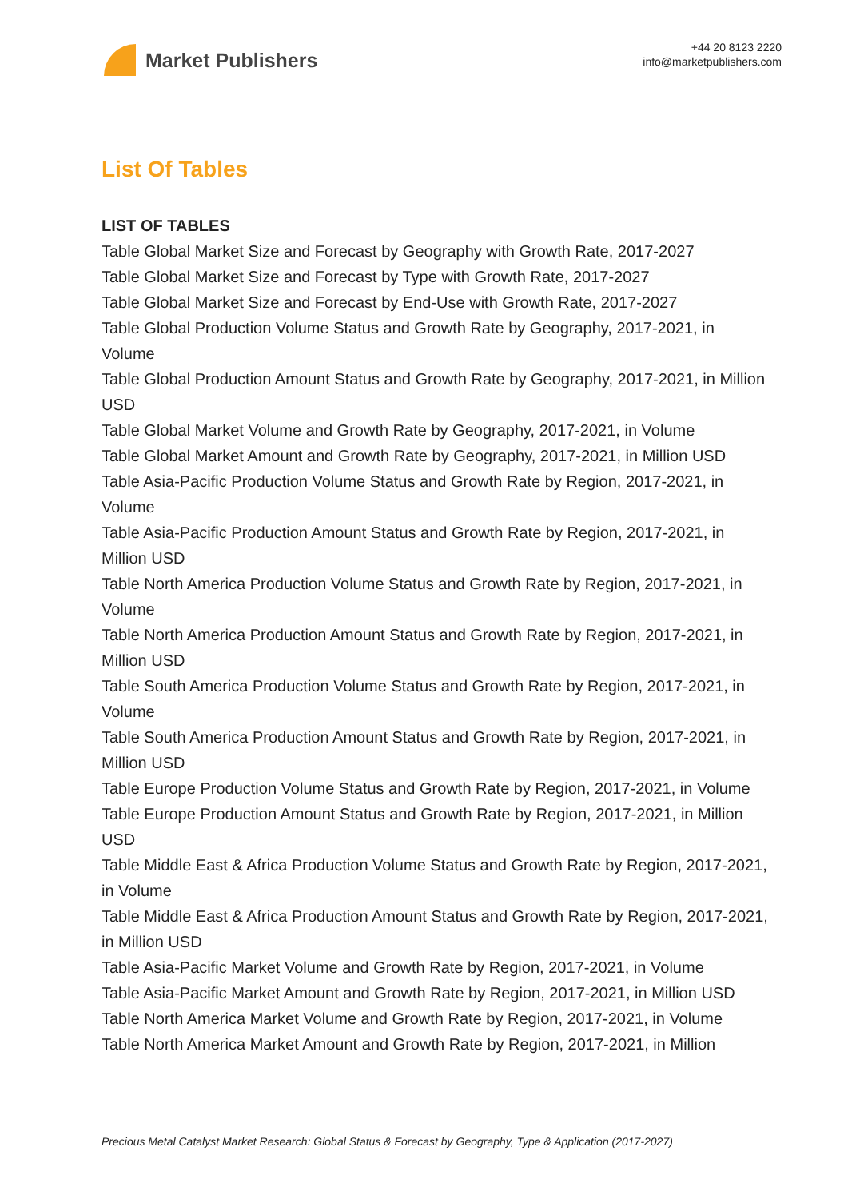Market Publishers
+44 20 8123 2220
info@marketpublishers.com
List Of Tables
LIST OF TABLES
Table Global Market Size and Forecast by Geography with Growth Rate, 2017-2027
Table Global Market Size and Forecast by Type with Growth Rate, 2017-2027
Table Global Market Size and Forecast by End-Use with Growth Rate, 2017-2027
Table Global Production Volume Status and Growth Rate by Geography, 2017-2021, in Volume
Table Global Production Amount Status and Growth Rate by Geography, 2017-2021, in Million USD
Table Global Market Volume and Growth Rate by Geography, 2017-2021, in Volume
Table Global Market Amount and Growth Rate by Geography, 2017-2021, in Million USD
Table Asia-Pacific Production Volume Status and Growth Rate by Region, 2017-2021, in Volume
Table Asia-Pacific Production Amount Status and Growth Rate by Region, 2017-2021, in Million USD
Table North America Production Volume Status and Growth Rate by Region, 2017-2021, in Volume
Table North America Production Amount Status and Growth Rate by Region, 2017-2021, in Million USD
Table South America Production Volume Status and Growth Rate by Region, 2017-2021, in Volume
Table South America Production Amount Status and Growth Rate by Region, 2017-2021, in Million USD
Table Europe Production Volume Status and Growth Rate by Region, 2017-2021, in Volume
Table Europe Production Amount Status and Growth Rate by Region, 2017-2021, in Million USD
Table Middle East & Africa Production Volume Status and Growth Rate by Region, 2017-2021, in Volume
Table Middle East & Africa Production Amount Status and Growth Rate by Region, 2017-2021, in Million USD
Table Asia-Pacific Market Volume and Growth Rate by Region, 2017-2021, in Volume
Table Asia-Pacific Market Amount and Growth Rate by Region, 2017-2021, in Million USD
Table North America Market Volume and Growth Rate by Region, 2017-2021, in Volume
Table North America Market Amount and Growth Rate by Region, 2017-2021, in Million
Precious Metal Catalyst Market Research: Global Status & Forecast by Geography, Type & Application (2017-2027)